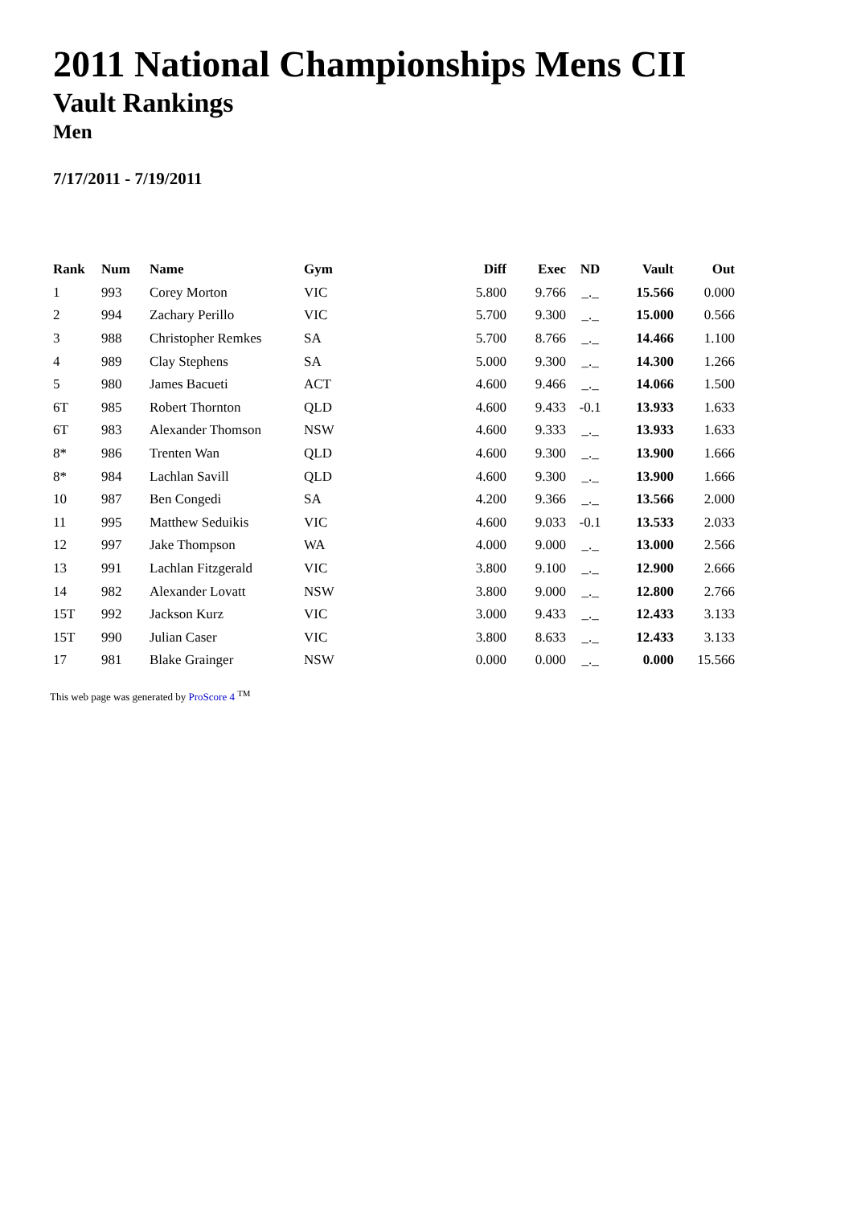2011 National Championships Mens CII
Vault Rankings
Men
7/17/2011 - 7/19/2011
| Rank | Num | Name | Gym | Diff | Exec | ND | Vault | Out |
| --- | --- | --- | --- | --- | --- | --- | --- | --- |
| 1 | 993 | Corey Morton | VIC | 5.800 | 9.766 | _._ | 15.566 | 0.000 |
| 2 | 994 | Zachary Perillo | VIC | 5.700 | 9.300 | _._ | 15.000 | 0.566 |
| 3 | 988 | Christopher Remkes | SA | 5.700 | 8.766 | _._ | 14.466 | 1.100 |
| 4 | 989 | Clay Stephens | SA | 5.000 | 9.300 | _._ | 14.300 | 1.266 |
| 5 | 980 | James Bacueti | ACT | 4.600 | 9.466 | _._ | 14.066 | 1.500 |
| 6T | 985 | Robert Thornton | QLD | 4.600 | 9.433 | -0.1 | 13.933 | 1.633 |
| 6T | 983 | Alexander Thomson | NSW | 4.600 | 9.333 | _._ | 13.933 | 1.633 |
| 8* | 986 | Trenten Wan | QLD | 4.600 | 9.300 | _._ | 13.900 | 1.666 |
| 8* | 984 | Lachlan Savill | QLD | 4.600 | 9.300 | _._ | 13.900 | 1.666 |
| 10 | 987 | Ben Congedi | SA | 4.200 | 9.366 | _._ | 13.566 | 2.000 |
| 11 | 995 | Matthew Seduikis | VIC | 4.600 | 9.033 | -0.1 | 13.533 | 2.033 |
| 12 | 997 | Jake Thompson | WA | 4.000 | 9.000 | _._ | 13.000 | 2.566 |
| 13 | 991 | Lachlan Fitzgerald | VIC | 3.800 | 9.100 | _._ | 12.900 | 2.666 |
| 14 | 982 | Alexander Lovatt | NSW | 3.800 | 9.000 | _._ | 12.800 | 2.766 |
| 15T | 992 | Jackson Kurz | VIC | 3.000 | 9.433 | _._ | 12.433 | 3.133 |
| 15T | 990 | Julian Caser | VIC | 3.800 | 8.633 | _._ | 12.433 | 3.133 |
| 17 | 981 | Blake Grainger | NSW | 0.000 | 0.000 | _._ | 0.000 | 15.566 |
This web page was generated by ProScore 4 <sup>TM</sup>